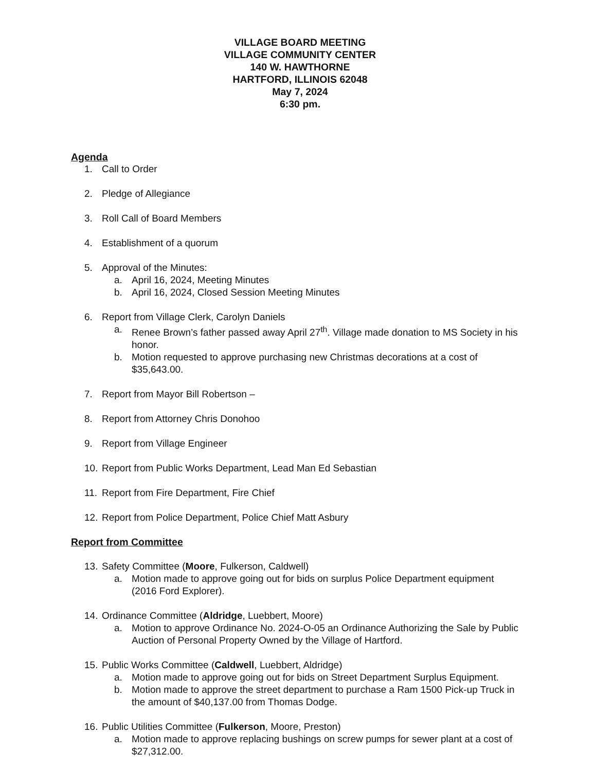VILLAGE BOARD MEETING
VILLAGE COMMUNITY CENTER
140 W. HAWTHORNE
HARTFORD, ILLINOIS 62048
May 7, 2024
6:30 pm.
Agenda
1. Call to Order
2. Pledge of Allegiance
3. Roll Call of Board Members
4. Establishment of a quorum
5. Approval of the Minutes:
a. April 16, 2024, Meeting Minutes
b. April 16, 2024, Closed Session Meeting Minutes
6. Report from Village Clerk, Carolyn Daniels
a. Renee Brown’s father passed away April 27<sup>th</sup>. Village made donation to MS Society in his honor.
b. Motion requested to approve purchasing new Christmas decorations at a cost of $35,643.00.
7. Report from Mayor Bill Robertson –
8. Report from Attorney Chris Donohoo
9. Report from Village Engineer
10. Report from Public Works Department, Lead Man Ed Sebastian
11. Report from Fire Department, Fire Chief
12. Report from Police Department, Police Chief Matt Asbury
Report from Committee
13. Safety Committee (Moore, Fulkerson, Caldwell)
a. Motion made to approve going out for bids on surplus Police Department equipment (2016 Ford Explorer).
14. Ordinance Committee (Aldridge, Luebbert, Moore)
a. Motion to approve Ordinance No. 2024-O-05 an Ordinance Authorizing the Sale by Public Auction of Personal Property Owned by the Village of Hartford.
15. Public Works Committee (Caldwell, Luebbert, Aldridge)
a. Motion made to approve going out for bids on Street Department Surplus Equipment.
b. Motion made to approve the street department to purchase a Ram 1500 Pick-up Truck in the amount of $40,137.00 from Thomas Dodge.
16. Public Utilities Committee (Fulkerson, Moore, Preston)
a. Motion made to approve replacing bushings on screw pumps for sewer plant at a cost of $27,312.00.